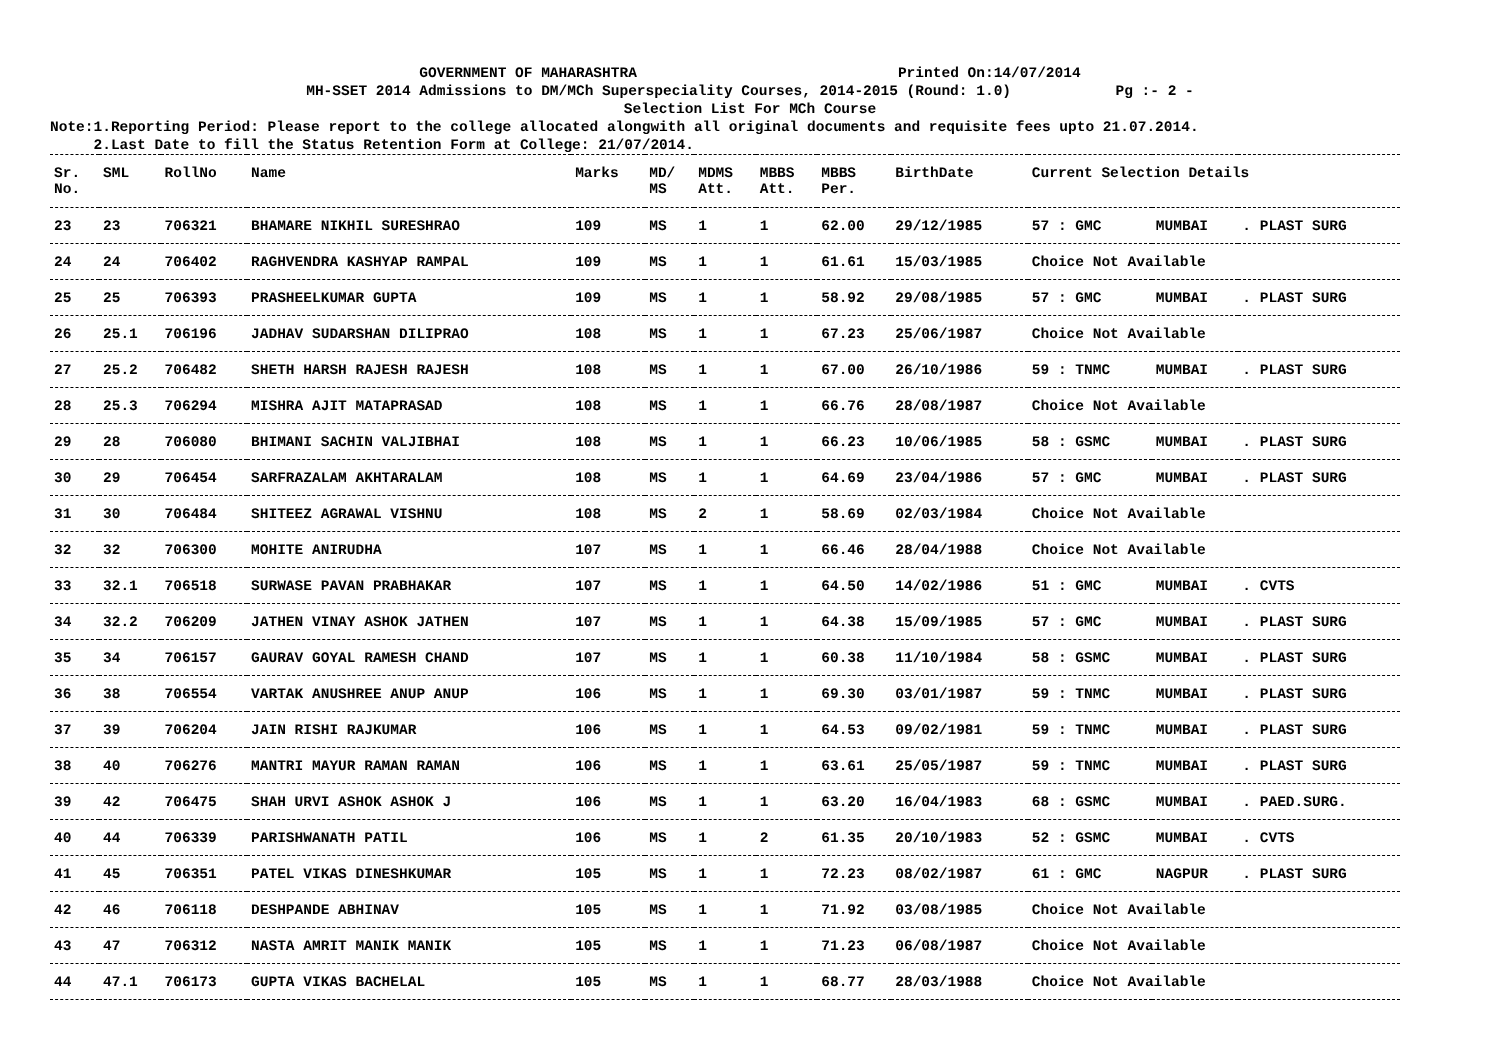GOVERNMENT OF MAHARASHTRA Printed On:14/07/2014
MH-SSET 2014 Admissions to DM/MCh Superspeciality Courses, 2014-2015 (Round: 1.0) Pg :- 2 -
Selection List For MCh Course
Note:1.Reporting Period: Please report to the college allocated alongwith all original documents and requisite fees upto 21.07.2014.
2.Last Date to fill the Status Retention Form at College: 21/07/2014.
| Sr. No. | SML | RollNo | Name | Marks | MD/ MS | MDMS Att. | MBBS Att. | MBBS Per. | BirthDate | Current Selection Details | | |
| --- | --- | --- | --- | --- | --- | --- | --- | --- | --- | --- | --- | --- |
| 23 | 23 | 706321 | BHAMARE NIKHIL SURESHRAO | 109 | MS | 1 | 1 | 62.00 | 29/12/1985 | 57 : GMC | MUMBAI | . PLAST SURG |
| 24 | 24 | 706402 | RAGHVENDRA KASHYAP RAMPAL | 109 | MS | 1 | 1 | 61.61 | 15/03/1985 | Choice Not Available | | |
| 25 | 25 | 706393 | PRASHEELKUMAR GUPTA | 109 | MS | 1 | 1 | 58.92 | 29/08/1985 | 57 : GMC | MUMBAI | . PLAST SURG |
| 26 | 25.1 | 706196 | JADHAV SUDARSHAN DILIPRAO | 108 | MS | 1 | 1 | 67.23 | 25/06/1987 | Choice Not Available | | |
| 27 | 25.2 | 706482 | SHETH HARSH RAJESH RAJESH | 108 | MS | 1 | 1 | 67.00 | 26/10/1986 | 59 : TNMC | MUMBAI | . PLAST SURG |
| 28 | 25.3 | 706294 | MISHRA AJIT MATAPRASAD | 108 | MS | 1 | 1 | 66.76 | 28/08/1987 | Choice Not Available | | |
| 29 | 28 | 706080 | BHIMANI SACHIN VALJIBHAI | 108 | MS | 1 | 1 | 66.23 | 10/06/1985 | 58 : GSMC | MUMBAI | . PLAST SURG |
| 30 | 29 | 706454 | SARFRAZALAM AKHTARALAM | 108 | MS | 1 | 1 | 64.69 | 23/04/1986 | 57 : GMC | MUMBAI | . PLAST SURG |
| 31 | 30 | 706484 | SHITEEZ AGRAWAL VISHNU | 108 | MS | 2 | 1 | 58.69 | 02/03/1984 | Choice Not Available | | |
| 32 | 32 | 706300 | MOHITE ANIRUDHA | 107 | MS | 1 | 1 | 66.46 | 28/04/1988 | Choice Not Available | | |
| 33 | 32.1 | 706518 | SURWASE PAVAN PRABHAKAR | 107 | MS | 1 | 1 | 64.50 | 14/02/1986 | 51 : GMC | MUMBAI | . CVTS |
| 34 | 32.2 | 706209 | JATHEN VINAY ASHOK JATHEN | 107 | MS | 1 | 1 | 64.38 | 15/09/1985 | 57 : GMC | MUMBAI | . PLAST SURG |
| 35 | 34 | 706157 | GAURAV GOYAL RAMESH CHAND | 107 | MS | 1 | 1 | 60.38 | 11/10/1984 | 58 : GSMC | MUMBAI | . PLAST SURG |
| 36 | 38 | 706554 | VARTAK ANUSHREE ANUP ANUP | 106 | MS | 1 | 1 | 69.30 | 03/01/1987 | 59 : TNMC | MUMBAI | . PLAST SURG |
| 37 | 39 | 706204 | JAIN RISHI RAJKUMAR | 106 | MS | 1 | 1 | 64.53 | 09/02/1981 | 59 : TNMC | MUMBAI | . PLAST SURG |
| 38 | 40 | 706276 | MANTRI MAYUR RAMAN RAMAN | 106 | MS | 1 | 1 | 63.61 | 25/05/1987 | 59 : TNMC | MUMBAI | . PLAST SURG |
| 39 | 42 | 706475 | SHAH URVI ASHOK ASHOK J | 106 | MS | 1 | 1 | 63.20 | 16/04/1983 | 68 : GSMC | MUMBAI | . PAED.SURG. |
| 40 | 44 | 706339 | PARISHWANATH PATIL | 106 | MS | 1 | 2 | 61.35 | 20/10/1983 | 52 : GSMC | MUMBAI | . CVTS |
| 41 | 45 | 706351 | PATEL VIKAS DINESHKUMAR | 105 | MS | 1 | 1 | 72.23 | 08/02/1987 | 61 : GMC | NAGPUR | . PLAST SURG |
| 42 | 46 | 706118 | DESHPANDE ABHINAV | 105 | MS | 1 | 1 | 71.92 | 03/08/1985 | Choice Not Available | | |
| 43 | 47 | 706312 | NASTA AMRIT MANIK MANIK | 105 | MS | 1 | 1 | 71.23 | 06/08/1987 | Choice Not Available | | |
| 44 | 47.1 | 706173 | GUPTA VIKAS BACHELAL | 105 | MS | 1 | 1 | 68.77 | 28/03/1988 | Choice Not Available | | |